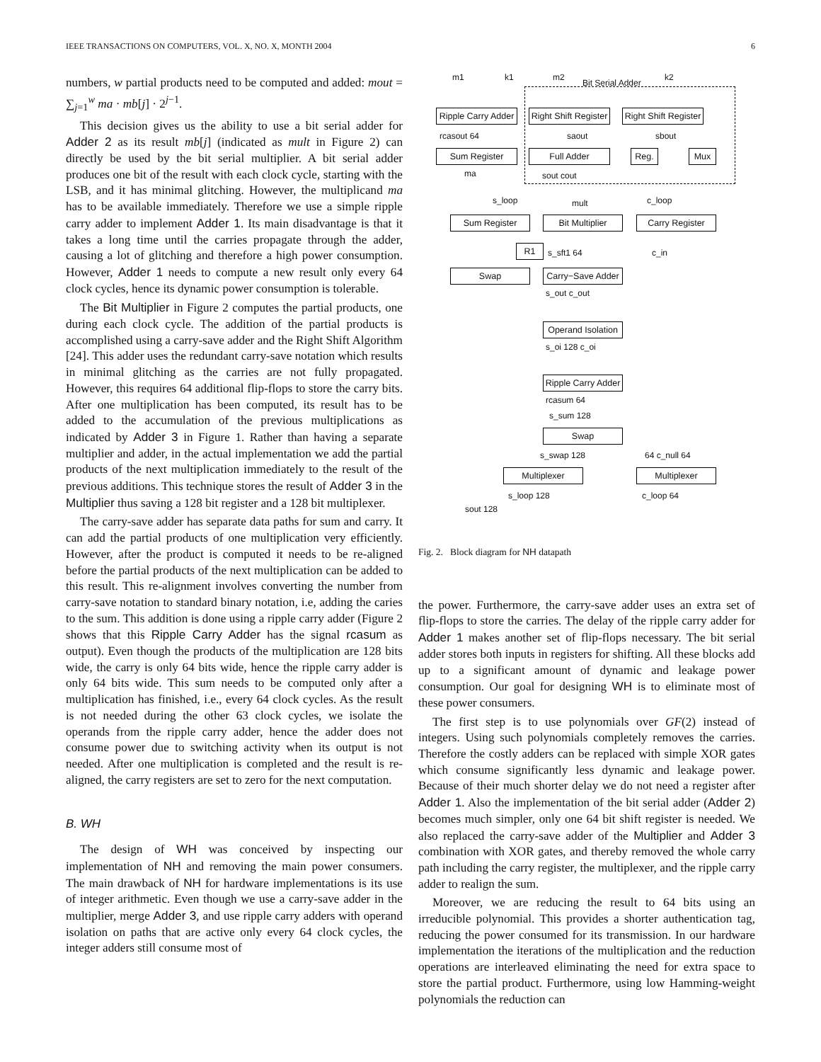IEEE TRANSACTIONS ON COMPUTERS, VOL. X, NO. X, MONTH 2004 6
numbers, w partial products need to be computed and added: mout = ∑<sub>j=1</sub><sup>w</sup> ma · mb[j] · 2<sup>j−1</sup>.
This decision gives us the ability to use a bit serial adder for Adder 2 as its result mb[j] (indicated as mult in Figure 2) can directly be used by the bit serial multiplier. A bit serial adder produces one bit of the result with each clock cycle, starting with the LSB, and it has minimal glitching. However, the multiplicand ma has to be available immediately. Therefore we use a simple ripple carry adder to implement Adder 1. Its main disadvantage is that it takes a long time until the carries propagate through the adder, causing a lot of glitching and therefore a high power consumption. However, Adder 1 needs to compute a new result only every 64 clock cycles, hence its dynamic power consumption is tolerable.
The Bit Multiplier in Figure 2 computes the partial products, one during each clock cycle. The addition of the partial products is accomplished using a carry-save adder and the Right Shift Algorithm [24]. This adder uses the redundant carry-save notation which results in minimal glitching as the carries are not fully propagated. However, this requires 64 additional flip-flops to store the carry bits. After one multiplication has been computed, its result has to be added to the accumulation of the previous multiplications as indicated by Adder 3 in Figure 1. Rather than having a separate multiplier and adder, in the actual implementation we add the partial products of the next multiplication immediately to the result of the previous additions. This technique stores the result of Adder 3 in the Multiplier thus saving a 128 bit register and a 128 bit multiplexer.
The carry-save adder has separate data paths for sum and carry. It can add the partial products of one multiplication very efficiently. However, after the product is computed it needs to be re-aligned before the partial products of the next multiplication can be added to this result. This re-alignment involves converting the number from carry-save notation to standard binary notation, i.e, adding the caries to the sum. This addition is done using a ripple carry adder (Figure 2 shows that this Ripple Carry Adder has the signal rcasum as output). Even though the products of the multiplication are 128 bits wide, the carry is only 64 bits wide, hence the ripple carry adder is only 64 bits wide. This sum needs to be computed only after a multiplication has finished, i.e., every 64 clock cycles. As the result is not needed during the other 63 clock cycles, we isolate the operands from the ripple carry adder, hence the adder does not consume power due to switching activity when its output is not needed. After one multiplication is completed and the result is re-aligned, the carry registers are set to zero for the next computation.
B. WH
The design of WH was conceived by inspecting our implementation of NH and removing the main power consumers. The main drawback of NH for hardware implementations is its use of integer arithmetic. Even though we use a carry-save adder in the multiplier, merge Adder 3, and use ripple carry adders with operand isolation on paths that are active only every 64 clock cycles, the integer adders still consume most of
Ripple Carry Adder
Right Shift Register
Right Shift Register
Sum Register Full Adder Reg. Mux
Sum Register Bit Multiplier Carry Register
R1
Swap
Carry−Save Adder
Operand Isolation
Ripple Carry Adder
Swap
Multiplexer Multiplexer
Bit Serial Adder
m1 k1 m2 k2
rcasout 64 saout sbout
sout cout
ma
s_loop mult c_loop
s_sft1 64 c_in
s_out c_out
s_oi 128 c_oi
rcasum 64
s_sum 128
s_swap 128 64 c_null 64
s_loop 128 c_loop 64
sout 128
Fig. 2. Block diagram for NH datapath
the power. Furthermore, the carry-save adder uses an extra set of flip-flops to store the carries. The delay of the ripple carry adder for Adder 1 makes another set of flip-flops necessary. The bit serial adder stores both inputs in registers for shifting. All these blocks add up to a significant amount of dynamic and leakage power consumption. Our goal for designing WH is to eliminate most of these power consumers.
The first step is to use polynomials over GF(2) instead of integers. Using such polynomials completely removes the carries. Therefore the costly adders can be replaced with simple XOR gates which consume significantly less dynamic and leakage power. Because of their much shorter delay we do not need a register after Adder 1. Also the implementation of the bit serial adder (Adder 2) becomes much simpler, only one 64 bit shift register is needed. We also replaced the carry-save adder of the Multiplier and Adder 3 combination with XOR gates, and thereby removed the whole carry path including the carry register, the multiplexer, and the ripple carry adder to realign the sum.
Moreover, we are reducing the result to 64 bits using an irreducible polynomial. This provides a shorter authentication tag, reducing the power consumed for its transmission. In our hardware implementation the iterations of the multiplication and the reduction operations are interleaved eliminating the need for extra space to store the partial product. Furthermore, using low Hamming-weight polynomials the reduction can